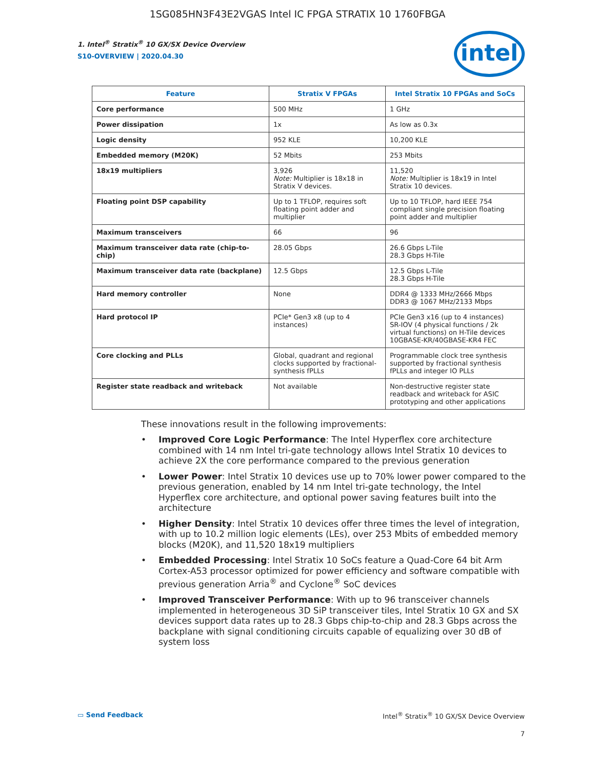1SG085HN3F43E2VGAS Intel IC FPGA STRATIX 10 1760FBGA
intel
1. Intel<sup>®</sup> Stratix<sup>®</sup> 10 GX/SX Device Overview
S10-OVERVIEW | 2020.04.30
| Feature | Stratix V FPGAs | Intel Stratix 10 FPGAs and SoCs |
| --- | --- | --- |
| Core performance | 500 MHz | 1 GHz |
| Power dissipation | 1x | As low as 0.3x |
| Logic density | 952 KLE | 10,200 KLE |
| Embedded memory (M20K) | 52 Mbits | 253 Mbits |
| 18x19 multipliers | 3,926 Note: Multiplier is 18x18 in Stratix V devices. | 11,520 Note: Multiplier is 18x19 in Intel Stratix 10 devices. |
| Floating point DSP capability | Up to 1 TFLOP, requires soft floating point adder and multiplier | Up to 10 TFLOP, hard IEEE 754 compliant single precision floating point adder and multiplier |
| Maximum transceivers | 66 | 96 |
| Maximum transceiver data rate (chip-to-chip) | 28.05 Gbps | 26.6 Gbps L-Tile 28.3 Gbps H-Tile |
| Maximum transceiver data rate (backplane) | 12.5 Gbps | 12.5 Gbps L-Tile 28.3 Gbps H-Tile |
| Hard memory controller | None | DDR4 @ 1333 MHz/2666 Mbps DDR3 @ 1067 MHz/2133 Mbps |
| Hard protocol IP | PCIe* Gen3 x8 (up to 4 instances) | PCIe Gen3 x16 (up to 4 instances) SR-IOV (4 physical functions / 2k virtual functions) on H-Tile devices 10GBASE-KR/40GBASE-KR4 FEC |
| Core clocking and PLLs | Global, quadrant and regional clocks supported by fractional-synthesis fPLLs | Programmable clock tree synthesis supported by fractional synthesis fPLLs and integer IO PLLs |
| Register state readback and writeback | Not available | Non-destructive register state readback and writeback for ASIC prototyping and other applications |
These innovations result in the following improvements:
• Improved Core Logic Performance: The Intel Hyperflex core architecture combined with 14 nm Intel tri-gate technology allows Intel Stratix 10 devices to achieve 2X the core performance compared to the previous generation
• Lower Power: Intel Stratix 10 devices use up to 70% lower power compared to the previous generation, enabled by 14 nm Intel tri-gate technology, the Intel Hyperflex core architecture, and optional power saving features built into the architecture
• Higher Density: Intel Stratix 10 devices offer three times the level of integration, with up to 10.2 million logic elements (LEs), over 253 Mbits of embedded memory blocks (M20K), and 11,520 18x19 multipliers
• Embedded Processing: Intel Stratix 10 SoCs feature a Quad-Core 64 bit Arm Cortex-A53 processor optimized for power efficiency and software compatible with previous generation Arria<sup>®</sup> and Cyclone<sup>®</sup> SoC devices
• Improved Transceiver Performance: With up to 96 transceiver channels implemented in heterogeneous 3D SiP transceiver tiles, Intel Stratix 10 GX and SX devices support data rates up to 28.3 Gbps chip-to-chip and 28.3 Gbps across the backplane with signal conditioning circuits capable of equalizing over 30 dB of system loss
▭ Send Feedback Intel<sup>®</sup> Stratix<sup>®</sup> 10 GX/SX Device Overview
7